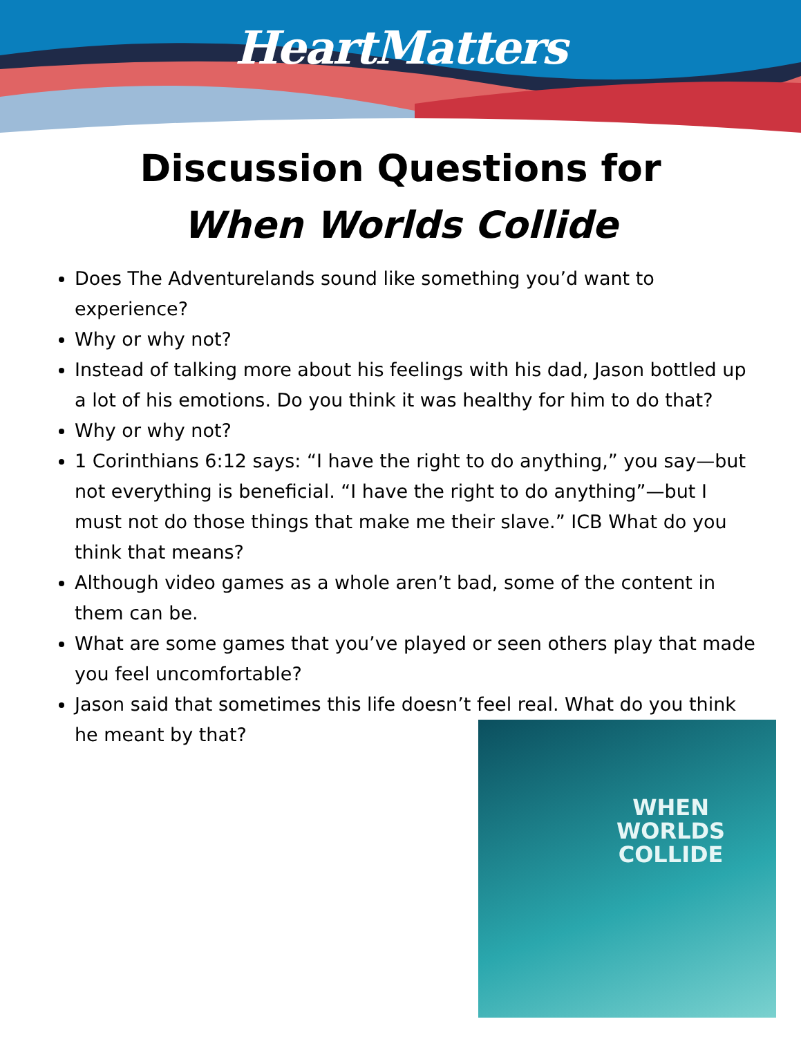HeartMatters
Discussion Questions for
When Worlds Collide
Does The Adventurelands sound like something you’d want to experience?
Why or why not?
Instead of talking more about his feelings with his dad, Jason bottled up a lot of his emotions. Do you think it was healthy for him to do that?
Why or why not?
1 Corinthians 6:12 says: “I have the right to do anything,” you say—but not everything is beneficial. “I have the right to do anything”—but I must not do those things that make me their slave.” ICB What do you think that means?
Although video games as a whole aren’t bad, some of the content in them can be.
What are some games that you’ve played or seen others play that made you feel uncomfortable?
Jason said that sometimes this life doesn’t feel real. What do you think he meant by that?
WHEN
WORLDS
COLLIDE